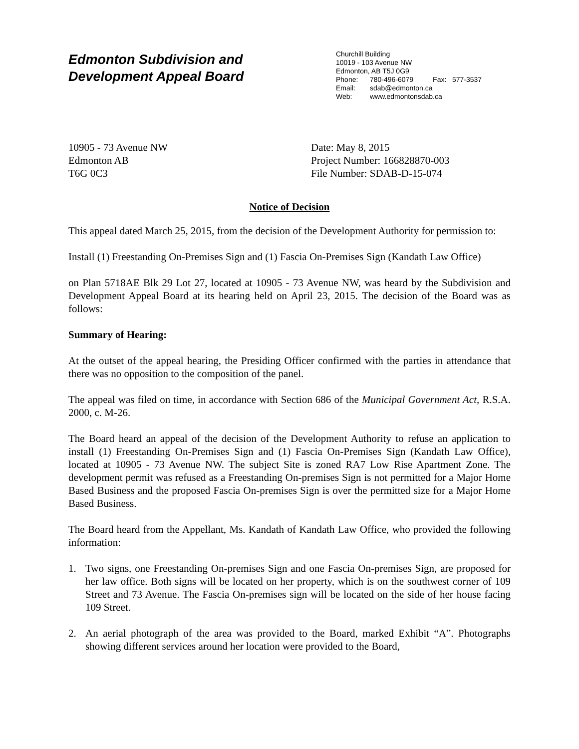Edmonton Subdivision and
Development Appeal Board
Churchill Building
10019 - 103 Avenue NW
Edmonton, AB T5J 0G9
Phone: 780-496-6079 Fax: 577-3537
Email: sdab@edmonton.ca
Web: www.edmontonsdab.ca
10905 - 73 Avenue NW
Edmonton AB
T6G 0C3
Date: May 8, 2015
Project Number: 166828870-003
File Number: SDAB-D-15-074
Notice of Decision
This appeal dated March 25, 2015, from the decision of the Development Authority for permission to:
Install (1) Freestanding On-Premises Sign and (1) Fascia On-Premises Sign (Kandath Law Office)
on Plan 5718AE Blk 29 Lot 27, located at 10905 - 73 Avenue NW, was heard by the Subdivision and Development Appeal Board at its hearing held on April 23, 2015. The decision of the Board was as follows:
Summary of Hearing:
At the outset of the appeal hearing, the Presiding Officer confirmed with the parties in attendance that there was no opposition to the composition of the panel.
The appeal was filed on time, in accordance with Section 686 of the Municipal Government Act, R.S.A. 2000, c. M-26.
The Board heard an appeal of the decision of the Development Authority to refuse an application to install (1) Freestanding On-Premises Sign and (1) Fascia On-Premises Sign (Kandath Law Office), located at 10905 - 73 Avenue NW. The subject Site is zoned RA7 Low Rise Apartment Zone. The development permit was refused as a Freestanding On-premises Sign is not permitted for a Major Home Based Business and the proposed Fascia On-premises Sign is over the permitted size for a Major Home Based Business.
The Board heard from the Appellant, Ms. Kandath of Kandath Law Office, who provided the following information:
1. Two signs, one Freestanding On-premises Sign and one Fascia On-premises Sign, are proposed for her law office. Both signs will be located on her property, which is on the southwest corner of 109 Street and 73 Avenue. The Fascia On-premises sign will be located on the side of her house facing 109 Street.
2. An aerial photograph of the area was provided to the Board, marked Exhibit “A”. Photographs showing different services around her location were provided to the Board,